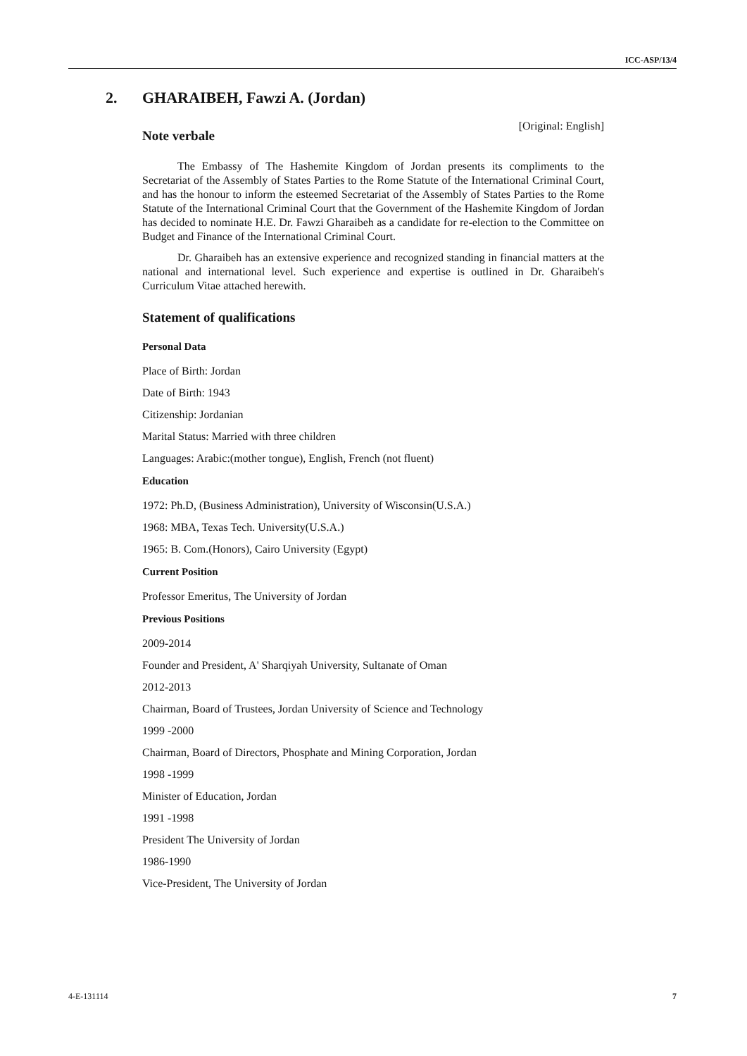ICC-ASP/13/4
2. GHARAIBEH, Fawzi A. (Jordan)
[Original: English]
Note verbale
The Embassy of The Hashemite Kingdom of Jordan presents its compliments to the Secretariat of the Assembly of States Parties to the Rome Statute of the International Criminal Court, and has the honour to inform the esteemed Secretariat of the Assembly of States Parties to the Rome Statute of the International Criminal Court that the Government of the Hashemite Kingdom of Jordan has decided to nominate H.E. Dr. Fawzi Gharaibeh as a candidate for re-election to the Committee on Budget and Finance of the International Criminal Court.
Dr. Gharaibeh has an extensive experience and recognized standing in financial matters at the national and international level. Such experience and expertise is outlined in Dr. Gharaibeh's Curriculum Vitae attached herewith.
Statement of qualifications
Personal Data
Place of Birth: Jordan
Date of Birth: 1943
Citizenship: Jordanian
Marital Status: Married with three children
Languages: Arabic:(mother tongue), English, French (not fluent)
Education
1972: Ph.D, (Business Administration), University of Wisconsin(U.S.A.)
1968: MBA, Texas Tech. University(U.S.A.)
1965: B. Com.(Honors), Cairo University (Egypt)
Current Position
Professor Emeritus, The University of Jordan
Previous Positions
2009-2014
Founder and President, A' Sharqiyah University, Sultanate of Oman
2012-2013
Chairman, Board of Trustees, Jordan University of Science and Technology
1999 -2000
Chairman, Board of Directors, Phosphate and Mining Corporation, Jordan
1998 -1999
Minister of Education, Jordan
1991 -1998
President The University of Jordan
1986-1990
Vice-President, The University of Jordan
4-E-131114 7